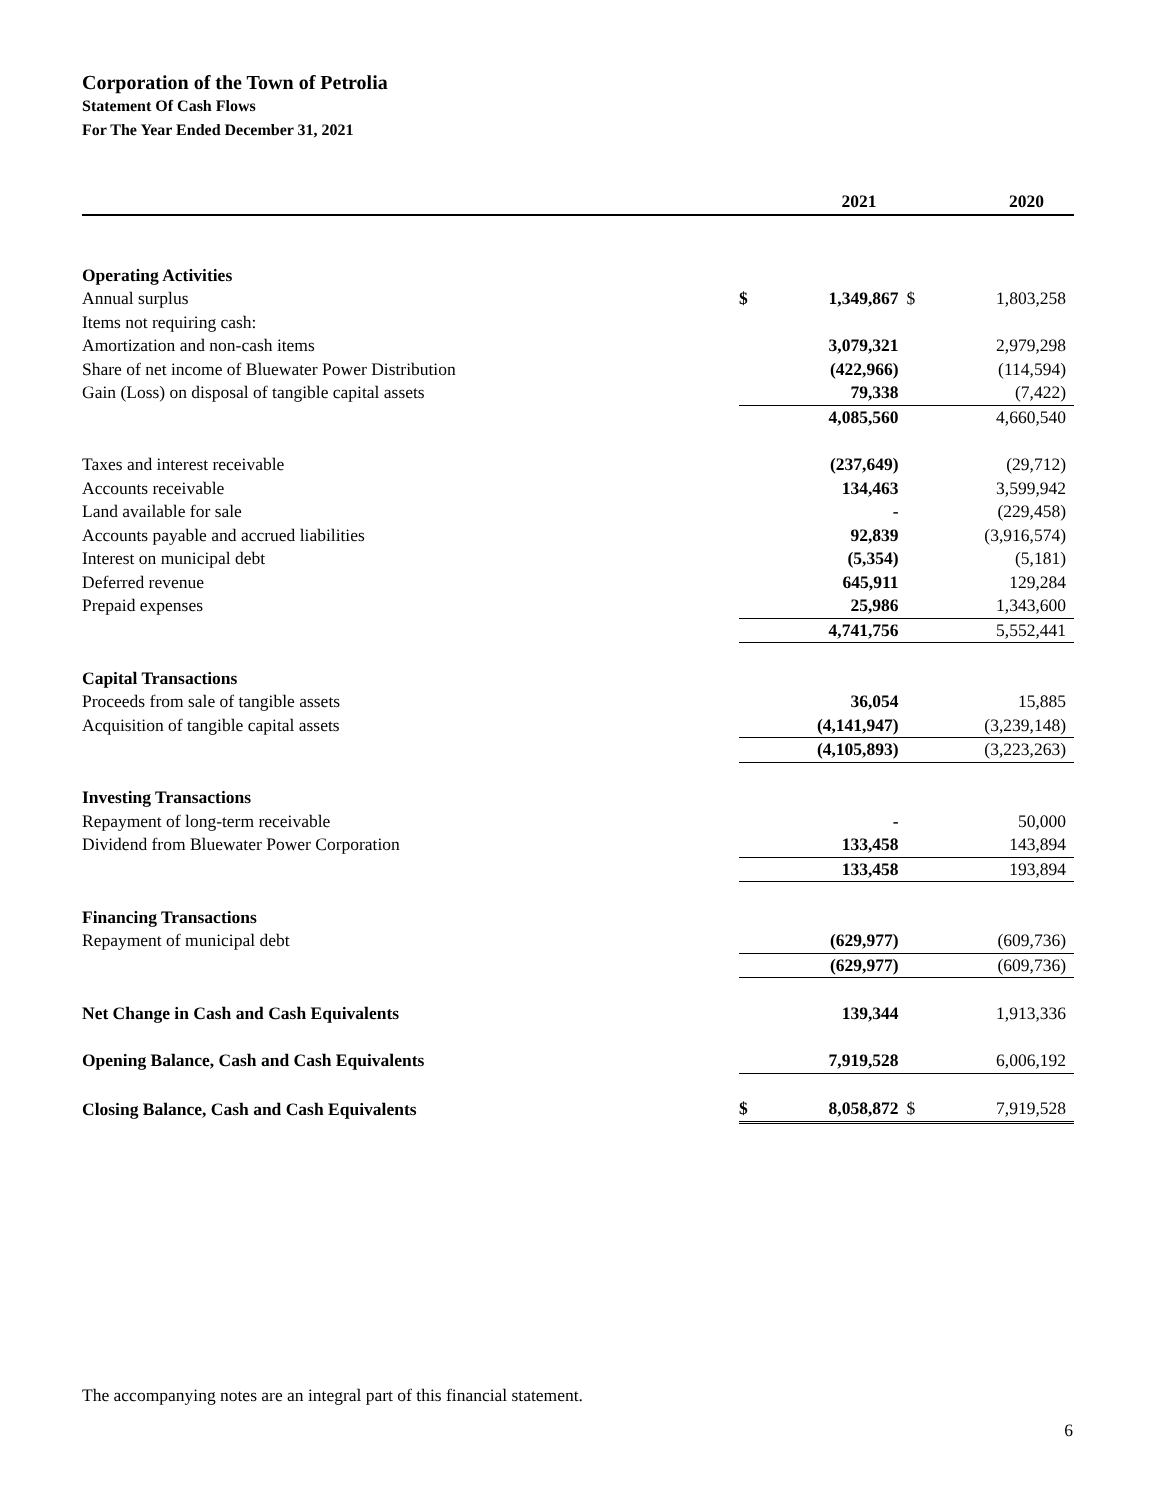Corporation of the Town of Petrolia
Statement Of Cash Flows
For The Year Ended December 31, 2021
| | | 2021 | | 2020 |
| --- | --- | --- | --- | --- |
| Operating Activities | | | | |
| Annual surplus | $ | 1,349,867 | $ | 1,803,258 |
| Items not requiring cash: | | | | |
| Amortization and non-cash items | | 3,079,321 | | 2,979,298 |
| Share of net income of Bluewater Power Distribution | | (422,966) | | (114,594) |
| Gain (Loss) on disposal of tangible capital assets | | 79,338 | | (7,422) |
| | | 4,085,560 | | 4,660,540 |
| Taxes and interest receivable | | (237,649) | | (29,712) |
| Accounts receivable | | 134,463 | | 3,599,942 |
| Land available for sale | | - | | (229,458) |
| Accounts payable and accrued liabilities | | 92,839 | | (3,916,574) |
| Interest on municipal debt | | (5,354) | | (5,181) |
| Deferred revenue | | 645,911 | | 129,284 |
| Prepaid expenses | | 25,986 | | 1,343,600 |
| | | 4,741,756 | | 5,552,441 |
| Capital Transactions | | | | |
| Proceeds from sale of tangible assets | | 36,054 | | 15,885 |
| Acquisition of tangible capital assets | | (4,141,947) | | (3,239,148) |
| | | (4,105,893) | | (3,223,263) |
| Investing Transactions | | | | |
| Repayment of long-term receivable | | - | | 50,000 |
| Dividend from Bluewater Power Corporation | | 133,458 | | 143,894 |
| | | 133,458 | | 193,894 |
| Financing Transactions | | | | |
| Repayment of municipal debt | | (629,977) | | (609,736) |
| | | (629,977) | | (609,736) |
| Net Change in Cash and Cash Equivalents | | 139,344 | | 1,913,336 |
| Opening Balance, Cash and Cash Equivalents | | 7,919,528 | | 6,006,192 |
| Closing Balance, Cash and Cash Equivalents | $ | 8,058,872 | $ | 7,919,528 |
The accompanying notes are an integral part of this financial statement.
6